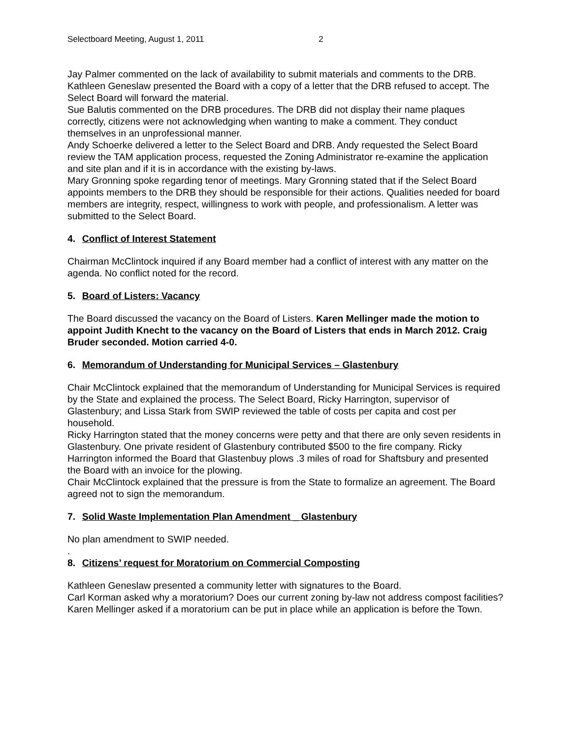Selectboard Meeting, August 1, 2011 2
Jay Palmer commented on the lack of availability to submit materials and comments to the DRB.
Kathleen Geneslaw presented the Board with a copy of a letter that the DRB refused to accept. The Select Board will forward the material.
Sue Balutis commented on the DRB procedures. The DRB did not display their name plaques correctly, citizens were not acknowledging when wanting to make a comment. They conduct themselves in an unprofessional manner.
Andy Schoerke delivered a letter to the Select Board and DRB. Andy requested the Select Board review the TAM application process, requested the Zoning Administrator re-examine the application and site plan and if it is in accordance with the existing by-laws.
Mary Gronning spoke regarding tenor of meetings. Mary Gronning stated that if the Select Board appoints members to the DRB they should be responsible for their actions. Qualities needed for board members are integrity, respect, willingness to work with people, and professionalism. A letter was submitted to the Select Board.
4. Conflict of Interest Statement
Chairman McClintock inquired if any Board member had a conflict of interest with any matter on the agenda. No conflict noted for the record.
5. Board of Listers: Vacancy
The Board discussed the vacancy on the Board of Listers. Karen Mellinger made the motion to appoint Judith Knecht to the vacancy on the Board of Listers that ends in March 2012. Craig Bruder seconded. Motion carried 4-0.
6. Memorandum of Understanding for Municipal Services – Glastenbury
Chair McClintock explained that the memorandum of Understanding for Municipal Services is required by the State and explained the process. The Select Board, Ricky Harrington, supervisor of Glastenbury; and Lissa Stark from SWIP reviewed the table of costs per capita and cost per household.
Ricky Harrington stated that the money concerns were petty and that there are only seven residents in Glastenbury. One private resident of Glastenbury contributed $500 to the fire company. Ricky Harrington informed the Board that Glastenbuy plows .3 miles of road for Shaftsbury and presented the Board with an invoice for the plowing.
Chair McClintock explained that the pressure is from the State to formalize an agreement. The Board agreed not to sign the memorandum.
7. Solid Waste Implementation Plan Amendment _ Glastenbury
No plan amendment to SWIP needed.
.
8. Citizens’ request for Moratorium on Commercial Composting
Kathleen Geneslaw presented a community letter with signatures to the Board.
Carl Korman asked why a moratorium? Does our current zoning by-law not address compost facilities?
Karen Mellinger asked if a moratorium can be put in place while an application is before the Town.